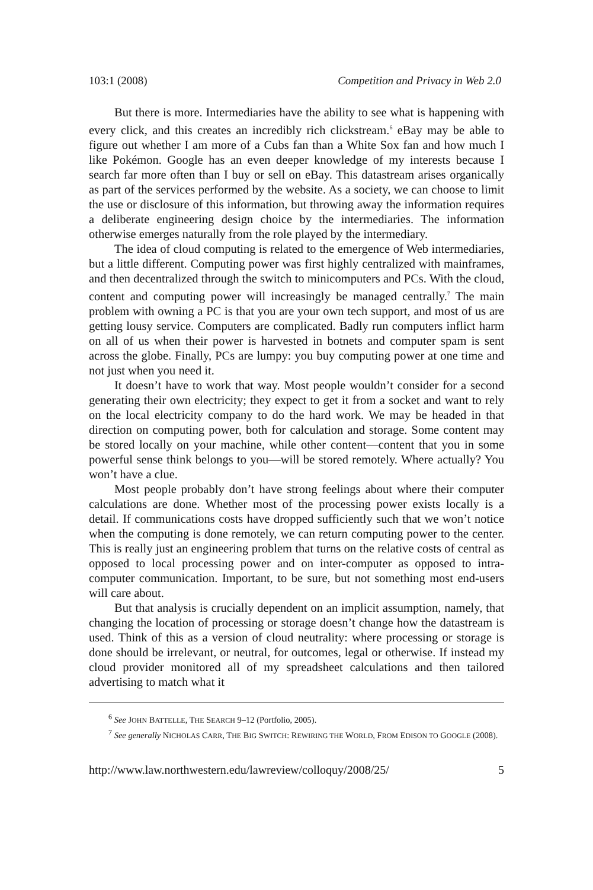103:1 (2008) Competition and Privacy in Web 2.0
But there is more. Intermediaries have the ability to see what is happening with every click, and this creates an incredibly rich clickstream.<sup>6</sup> eBay may be able to figure out whether I am more of a Cubs fan than a White Sox fan and how much I like Pokémon. Google has an even deeper knowledge of my interests because I search far more often than I buy or sell on eBay. This datastream arises organically as part of the services performed by the website. As a society, we can choose to limit the use or disclosure of this information, but throwing away the information requires a deliberate engineering design choice by the intermediaries. The information otherwise emerges naturally from the role played by the intermediary.
The idea of cloud computing is related to the emergence of Web intermediaries, but a little different. Computing power was first highly centralized with mainframes, and then decentralized through the switch to minicomputers and PCs. With the cloud, content and computing power will increasingly be managed centrally.<sup>7</sup> The main problem with owning a PC is that you are your own tech support, and most of us are getting lousy service. Computers are complicated. Badly run computers inflict harm on all of us when their power is harvested in botnets and computer spam is sent across the globe. Finally, PCs are lumpy: you buy computing power at one time and not just when you need it.
It doesn’t have to work that way. Most people wouldn’t consider for a second generating their own electricity; they expect to get it from a socket and want to rely on the local electricity company to do the hard work. We may be headed in that direction on computing power, both for calculation and storage. Some content may be stored locally on your machine, while other content—content that you in some powerful sense think belongs to you—will be stored remotely. Where actually? You won’t have a clue.
Most people probably don’t have strong feelings about where their computer calculations are done. Whether most of the processing power exists locally is a detail. If communications costs have dropped sufficiently such that we won’t notice when the computing is done remotely, we can return computing power to the center. This is really just an engineering problem that turns on the relative costs of central as opposed to local processing power and on inter-computer as opposed to intra-computer communication. Important, to be sure, but not something most end-users will care about.
But that analysis is crucially dependent on an implicit assumption, namely, that changing the location of processing or storage doesn’t change how the datastream is used. Think of this as a version of cloud neutrality: where processing or storage is done should be irrelevant, or neutral, for outcomes, legal or otherwise. If instead my cloud provider monitored all of my spreadsheet calculations and then tailored advertising to match what it
<sup>6</sup> See JOHN BATTELLE, THE SEARCH 9–12 (Portfolio, 2005).
<sup>7</sup> See generally NICHOLAS CARR, THE BIG SWITCH: REWIRING THE WORLD, FROM EDISON TO GOOGLE (2008).
http://www.law.northwestern.edu/lawreview/colloquy/2008/25/ 5